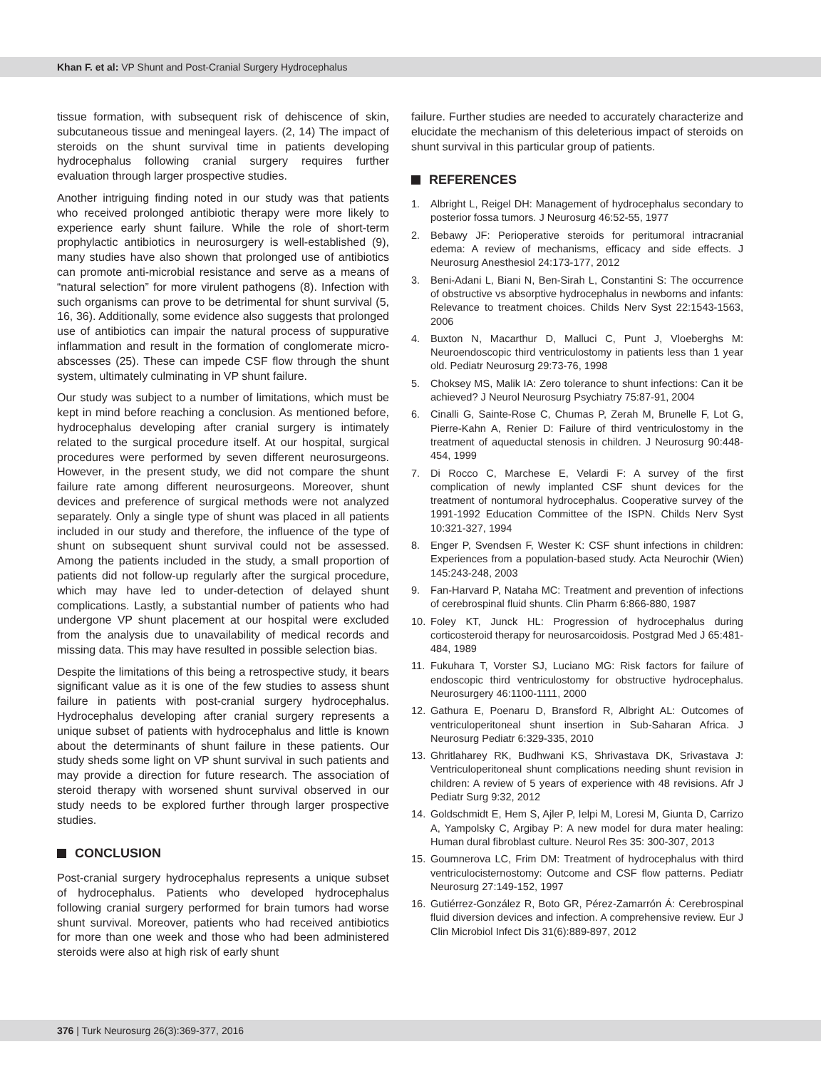Khan F. et al: VP Shunt and Post-Cranial Surgery Hydrocephalus
tissue formation, with subsequent risk of dehiscence of skin, subcutaneous tissue and meningeal layers. (2, 14) The impact of steroids on the shunt survival time in patients developing hydrocephalus following cranial surgery requires further evaluation through larger prospective studies.
Another intriguing finding noted in our study was that patients who received prolonged antibiotic therapy were more likely to experience early shunt failure. While the role of short-term prophylactic antibiotics in neurosurgery is well-established (9), many studies have also shown that prolonged use of antibiotics can promote anti-microbial resistance and serve as a means of “natural selection” for more virulent pathogens (8). Infection with such organisms can prove to be detrimental for shunt survival (5, 16, 36). Additionally, some evidence also suggests that prolonged use of antibiotics can impair the natural process of suppurative inflammation and result in the formation of conglomerate micro-abscesses (25). These can impede CSF flow through the shunt system, ultimately culminating in VP shunt failure.
Our study was subject to a number of limitations, which must be kept in mind before reaching a conclusion. As mentioned before, hydrocephalus developing after cranial surgery is intimately related to the surgical procedure itself. At our hospital, surgical procedures were performed by seven different neurosurgeons. However, in the present study, we did not compare the shunt failure rate among different neurosurgeons. Moreover, shunt devices and preference of surgical methods were not analyzed separately. Only a single type of shunt was placed in all patients included in our study and therefore, the influence of the type of shunt on subsequent shunt survival could not be assessed. Among the patients included in the study, a small proportion of patients did not follow-up regularly after the surgical procedure, which may have led to under-detection of delayed shunt complications. Lastly, a substantial number of patients who had undergone VP shunt placement at our hospital were excluded from the analysis due to unavailability of medical records and missing data. This may have resulted in possible selection bias.
Despite the limitations of this being a retrospective study, it bears significant value as it is one of the few studies to assess shunt failure in patients with post-cranial surgery hydrocephalus. Hydrocephalus developing after cranial surgery represents a unique subset of patients with hydrocephalus and little is known about the determinants of shunt failure in these patients. Our study sheds some light on VP shunt survival in such patients and may provide a direction for future research. The association of steroid therapy with worsened shunt survival observed in our study needs to be explored further through larger prospective studies.
CONCLUSION
Post-cranial surgery hydrocephalus represents a unique subset of hydrocephalus. Patients who developed hydrocephalus following cranial surgery performed for brain tumors had worse shunt survival. Moreover, patients who had received antibiotics for more than one week and those who had been administered steroids were also at high risk of early shunt
failure. Further studies are needed to accurately characterize and elucidate the mechanism of this deleterious impact of steroids on shunt survival in this particular group of patients.
REFERENCES
1. Albright L, Reigel DH: Management of hydrocephalus secondary to posterior fossa tumors. J Neurosurg 46:52-55, 1977
2. Bebawy JF: Perioperative steroids for peritumoral intracranial edema: A review of mechanisms, efficacy and side effects. J Neurosurg Anesthesiol 24:173-177, 2012
3. Beni-Adani L, Biani N, Ben-Sirah L, Constantini S: The occurrence of obstructive vs absorptive hydrocephalus in newborns and infants: Relevance to treatment choices. Childs Nerv Syst 22:1543-1563, 2006
4. Buxton N, Macarthur D, Malluci C, Punt J, Vloeberghs M: Neuroendoscopic third ventriculostomy in patients less than 1 year old. Pediatr Neurosurg 29:73-76, 1998
5. Choksey MS, Malik IA: Zero tolerance to shunt infections: Can it be achieved? J Neurol Neurosurg Psychiatry 75:87-91, 2004
6. Cinalli G, Sainte-Rose C, Chumas P, Zerah M, Brunelle F, Lot G, Pierre-Kahn A, Renier D: Failure of third ventriculostomy in the treatment of aqueductal stenosis in children. J Neurosurg 90:448-454, 1999
7. Di Rocco C, Marchese E, Velardi F: A survey of the first complication of newly implanted CSF shunt devices for the treatment of nontumoral hydrocephalus. Cooperative survey of the 1991-1992 Education Committee of the ISPN. Childs Nerv Syst 10:321-327, 1994
8. Enger P, Svendsen F, Wester K: CSF shunt infections in children: Experiences from a population-based study. Acta Neurochir (Wien) 145:243-248, 2003
9. Fan-Harvard P, Nataha MC: Treatment and prevention of infections of cerebrospinal fluid shunts. Clin Pharm 6:866-880, 1987
10. Foley KT, Junck HL: Progression of hydrocephalus during corticosteroid therapy for neurosarcoidosis. Postgrad Med J 65:481-484, 1989
11. Fukuhara T, Vorster SJ, Luciano MG: Risk factors for failure of endoscopic third ventriculostomy for obstructive hydrocephalus. Neurosurgery 46:1100-1111, 2000
12. Gathura E, Poenaru D, Bransford R, Albright AL: Outcomes of ventriculoperitoneal shunt insertion in Sub-Saharan Africa. J Neurosurg Pediatr 6:329-335, 2010
13. Ghritlaharey RK, Budhwani KS, Shrivastava DK, Srivastava J: Ventriculoperitoneal shunt complications needing shunt revision in children: A review of 5 years of experience with 48 revisions. Afr J Pediatr Surg 9:32, 2012
14. Goldschmidt E, Hem S, Ajler P, Ielpi M, Loresi M, Giunta D, Carrizo A, Yampolsky C, Argibay P: A new model for dura mater healing: Human dural fibroblast culture. Neurol Res 35: 300-307, 2013
15. Goumnerova LC, Frim DM: Treatment of hydrocephalus with third ventriculocisternostomy: Outcome and CSF flow patterns. Pediatr Neurosurg 27:149-152, 1997
16. Gutiérrez-González R, Boto GR, Pérez-Zamarrón Á: Cerebrospinal fluid diversion devices and infection. A comprehensive review. Eur J Clin Microbiol Infect Dis 31(6):889-897, 2012
376 | Turk Neurosurg 26(3):369-377, 2016